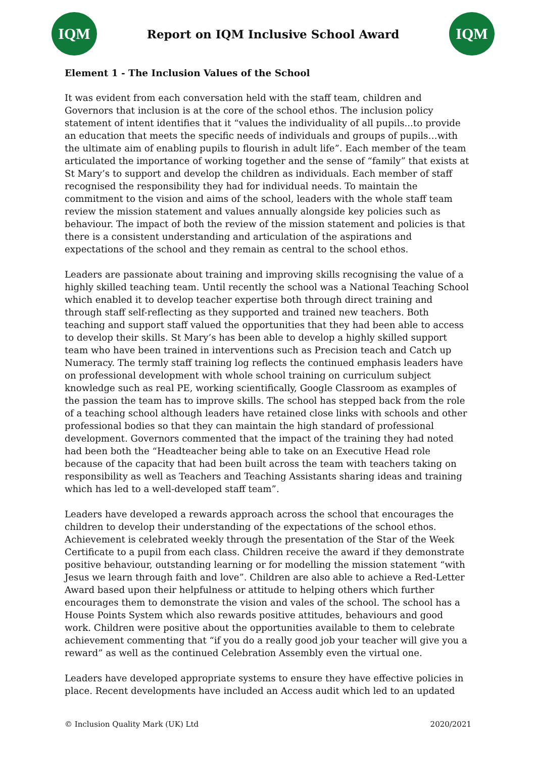IQM
Report on IQM Inclusive School Award
IQM
Element 1 - The Inclusion Values of the School
It was evident from each conversation held with the staff team, children and Governors that inclusion is at the core of the school ethos. The inclusion policy statement of intent identifies that it “values the individuality of all pupils...to provide an education that meets the specific needs of individuals and groups of pupils…with the ultimate aim of enabling pupils to flourish in adult life”. Each member of the team articulated the importance of working together and the sense of “family” that exists at St Mary’s to support and develop the children as individuals. Each member of staff recognised the responsibility they had for individual needs. To maintain the commitment to the vision and aims of the school, leaders with the whole staff team review the mission statement and values annually alongside key policies such as behaviour. The impact of both the review of the mission statement and policies is that there is a consistent understanding and articulation of the aspirations and expectations of the school and they remain as central to the school ethos.
Leaders are passionate about training and improving skills recognising the value of a highly skilled teaching team. Until recently the school was a National Teaching School which enabled it to develop teacher expertise both through direct training and through staff self-reflecting as they supported and trained new teachers. Both teaching and support staff valued the opportunities that they had been able to access to develop their skills. St Mary’s has been able to develop a highly skilled support team who have been trained in interventions such as Precision teach and Catch up Numeracy. The termly staff training log reflects the continued emphasis leaders have on professional development with whole school training on curriculum subject knowledge such as real PE, working scientifically, Google Classroom as examples of the passion the team has to improve skills. The school has stepped back from the role of a teaching school although leaders have retained close links with schools and other professional bodies so that they can maintain the high standard of professional development. Governors commented that the impact of the training they had noted had been both the “Headteacher being able to take on an Executive Head role because of the capacity that had been built across the team with teachers taking on responsibility as well as Teachers and Teaching Assistants sharing ideas and training which has led to a well-developed staff team”.
Leaders have developed a rewards approach across the school that encourages the children to develop their understanding of the expectations of the school ethos. Achievement is celebrated weekly through the presentation of the Star of the Week Certificate to a pupil from each class. Children receive the award if they demonstrate positive behaviour, outstanding learning or for modelling the mission statement “with Jesus we learn through faith and love”. Children are also able to achieve a Red-Letter Award based upon their helpfulness or attitude to helping others which further encourages them to demonstrate the vision and vales of the school. The school has a House Points System which also rewards positive attitudes, behaviours and good work. Children were positive about the opportunities available to them to celebrate achievement commenting that “if you do a really good job your teacher will give you a reward” as well as the continued Celebration Assembly even the virtual one.
Leaders have developed appropriate systems to ensure they have effective policies in place. Recent developments have included an Access audit which led to an updated
© Inclusion Quality Mark (UK) Ltd 2020/2021